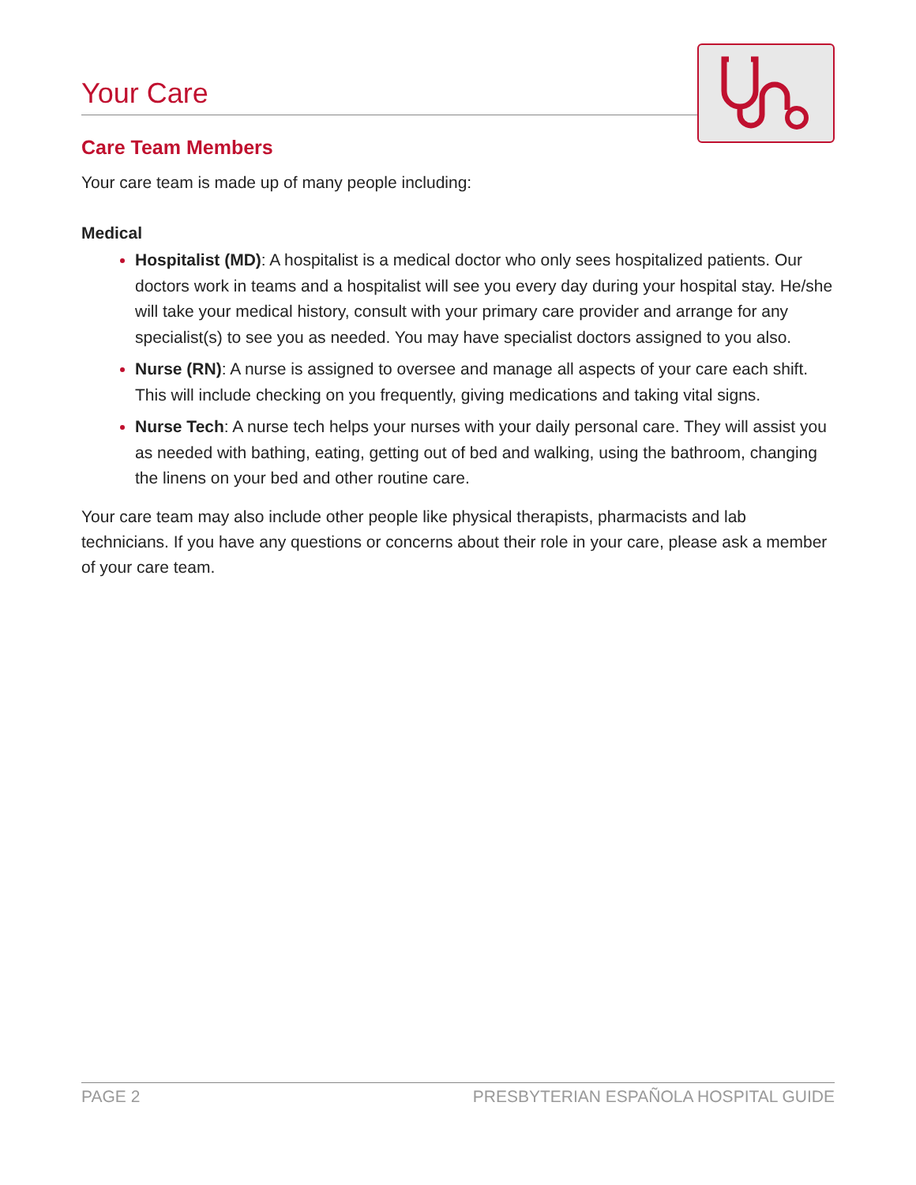Your Care
Care Team Members
Your care team is made up of many people including:
Medical
Hospitalist (MD): A hospitalist is a medical doctor who only sees hospitalized patients. Our doctors work in teams and a hospitalist will see you every day during your hospital stay. He/she will take your medical history, consult with your primary care provider and arrange for any specialist(s) to see you as needed. You may have specialist doctors assigned to you also.
Nurse (RN): A nurse is assigned to oversee and manage all aspects of your care each shift. This will include checking on you frequently, giving medications and taking vital signs.
Nurse Tech: A nurse tech helps your nurses with your daily personal care. They will assist you as needed with bathing, eating, getting out of bed and walking, using the bathroom, changing the linens on your bed and other routine care.
Your care team may also include other people like physical therapists, pharmacists and lab technicians. If you have any questions or concerns about their role in your care, please ask a member of your care team.
PAGE 2 PRESBYTERIAN ESPAÑOLA HOSPITAL GUIDE